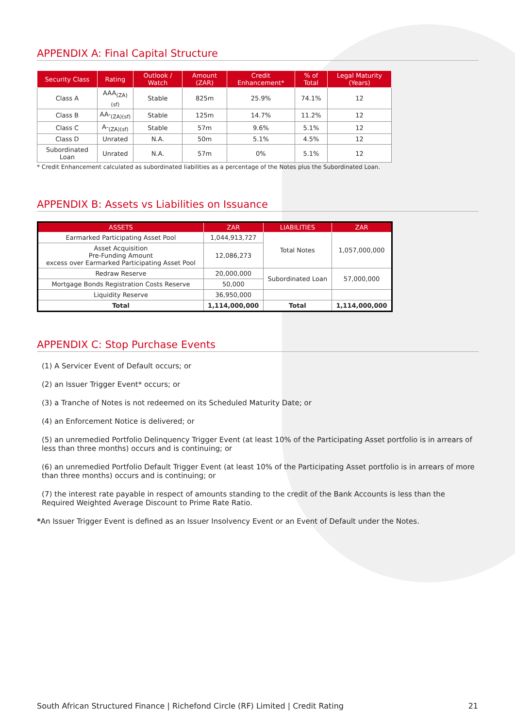APPENDIX A: Final Capital Structure
| Security Class | Rating | Outlook / Watch | Amount (ZAR) | Credit Enhancement* | % of Total | Legal Maturity (Years) |
| --- | --- | --- | --- | --- | --- | --- |
| Class A | AAA<sub>(ZA)(sf)</sub> | Stable | 825m | 25.9% | 74.1% | 12 |
| Class B | AA-<sub>(ZA)(sf)</sub> | Stable | 125m | 14.7% | 11.2% | 12 |
| Class C | A-<sub>(ZA)(sf)</sub> | Stable | 57m | 9.6% | 5.1% | 12 |
| Class D | Unrated | N.A. | 50m | 5.1% | 4.5% | 12 |
| Subordinated Loan | Unrated | N.A. | 57m | 0% | 5.1% | 12 |
* Credit Enhancement calculated as subordinated liabilities as a percentage of the Notes plus the Subordinated Loan.
APPENDIX B: Assets vs Liabilities on Issuance
| ASSETS | ZAR | LIABILITIES | ZAR |
| --- | --- | --- | --- |
| Earmarked Participating Asset Pool | 1,044,913,727 | Total Notes | 1,057,000,000 |
| Asset Acquisition Pre-Funding Amount excess over Earmarked Participating Asset Pool | 12,086,273 | | |
| Redraw Reserve | 20,000,000 | Subordinated Loan | 57,000,000 |
| Mortgage Bonds Registration Costs Reserve | 50,000 | | |
| Liquidity Reserve | 36,950,000 | | |
| Total | 1,114,000,000 | Total | 1,114,000,000 |
APPENDIX C: Stop Purchase Events
(1) A Servicer Event of Default occurs; or
(2) an Issuer Trigger Event* occurs; or
(3) a Tranche of Notes is not redeemed on its Scheduled Maturity Date; or
(4) an Enforcement Notice is delivered; or
(5) an unremedied Portfolio Delinquency Trigger Event (at least 10% of the Participating Asset portfolio is in arrears of less than three months) occurs and is continuing; or
(6) an unremedied Portfolio Default Trigger Event (at least 10% of the Participating Asset portfolio is in arrears of more than three months) occurs and is continuing; or
(7) the interest rate payable in respect of amounts standing to the credit of the Bank Accounts is less than the Required Weighted Average Discount to Prime Rate Ratio.
*An Issuer Trigger Event is defined as an Issuer Insolvency Event or an Event of Default under the Notes.
South African Structured Finance | Richefond Circle (RF) Limited | Credit Rating 21